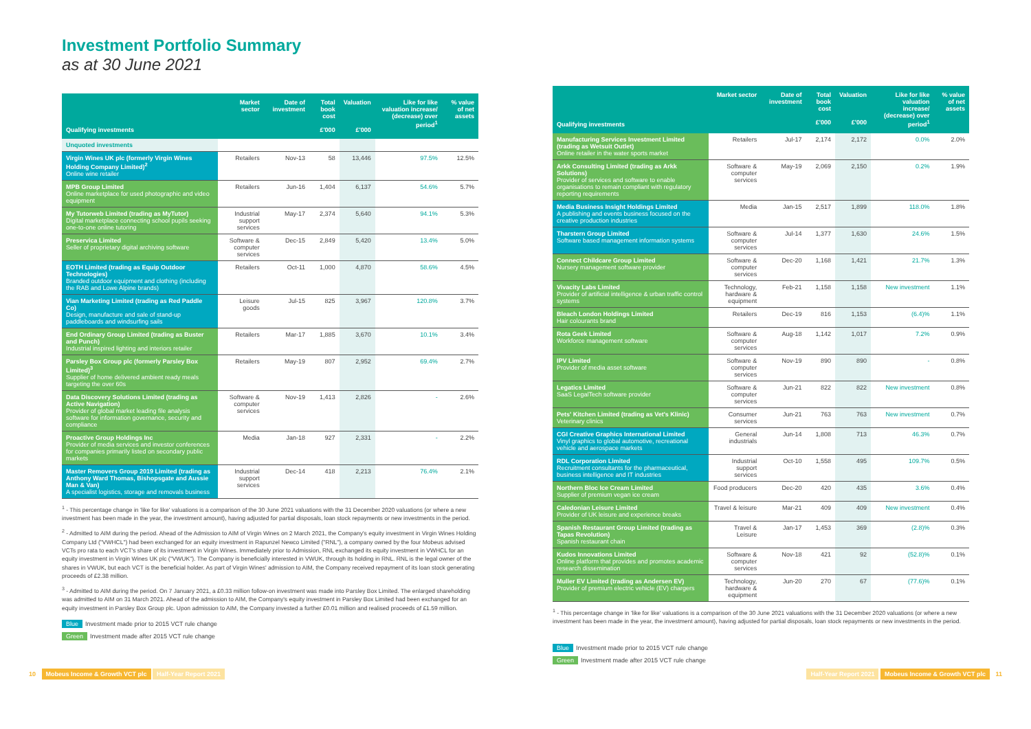Investment Portfolio Summary
as at 30 June 2021
| Qualifying investments | Market sector | Date of investment | Total book cost £'000 | Valuation £'000 | Like for like valuation increase/ (decrease) over period<sup>1</sup> | % value of net assets |
| --- | --- | --- | --- | --- | --- | --- |
| Unquoted investments | | | | | | |
| Virgin Wines UK plc (formerly Virgin Wines Holding Company Limited)<sup>2</sup> Online wine retailer | Retailers | Nov-13 | 58 | 13,446 | 97.5% | 12.5% |
| MPB Group Limited Online marketplace for used photographic and video equipment | Retailers | Jun-16 | 1,404 | 6,137 | 54.6% | 5.7% |
| My Tutorweb Limited (trading as MyTutor) Digital marketplace connecting school pupils seeking one-to-one online tutoring | Industrial support services | May-17 | 2,374 | 5,640 | 94.1% | 5.3% |
| Preservica Limited Seller of proprietary digital archiving software | Software & computer services | Dec-15 | 2,849 | 5,420 | 13.4% | 5.0% |
| EOTH Limited (trading as Equip Outdoor Technologies) Branded outdoor equipment and clothing (including the RAB and Lowe Alpine brands) | Retailers | Oct-11 | 1,000 | 4,870 | 58.6% | 4.5% |
| Vian Marketing Limited (trading as Red Paddle Co) Design, manufacture and sale of stand-up paddleboards and windsurfing sails | Leisure goods | Jul-15 | 825 | 3,967 | 120.8% | 3.7% |
| End Ordinary Group Limited (trading as Buster and Punch) Industrial inspired lighting and interiors retailer | Retailers | Mar-17 | 1,885 | 3,670 | 10.1% | 3.4% |
| Parsley Box Group plc (formerly Parsley Box Limited)<sup>3</sup> Supplier of home delivered ambient ready meals targeting the over 60s | Retailers | May-19 | 807 | 2,952 | 69.4% | 2.7% |
| Data Discovery Solutions Limited (trading as Active Navigation) Provider of global market leading file analysis software for information governance, security and compliance | Software & computer services | Nov-19 | 1,413 | 2,826 | - | 2.6% |
| Proactive Group Holdings Inc Provider of media services and investor conferences for companies primarily listed on secondary public markets | Media | Jan-18 | 927 | 2,331 | - | 2.2% |
| Master Removers Group 2019 Limited (trading as Anthony Ward Thomas, Bishopsgate and Aussie Man & Van) A specialist logistics, storage and removals business | Industrial support services | Dec-14 | 418 | 2,213 | 76.4% | 2.1% |
<sup>1</sup> - This percentage change in 'like for like' valuations is a comparison of the 30 June 2021 valuations with the 31 December 2020 valuations (or where a new investment has been made in the year, the investment amount), having adjusted for partial disposals, loan stock repayments or new investments in the period.
<sup>2</sup> - Admitted to AIM during the period. Ahead of the Admission to AIM of Virgin Wines on 2 March 2021, the Company's equity investment in Virgin Wines Holding Company Ltd ("VWHCL") had been exchanged for an equity investment in Rapunzel Newco Limited ("RNL"), a company owned by the four Mobeus advised VCTs pro rata to each VCT's share of its investment in Virgin Wines. Immediately prior to Admission, RNL exchanged its equity investment in VWHCL for an equity investment in Virgin Wines UK plc ("VWUK"). The Company is beneficially interested in VWUK, through its holding in RNL. RNL is the legal owner of the shares in VWUK, but each VCT is the beneficial holder. As part of Virgin Wines' admission to AIM, the Company received repayment of its loan stock generating proceeds of £2.38 million.
<sup>3</sup> - Admitted to AIM during the period. On 7 January 2021, a £0.33 million follow-on investment was made into Parsley Box Limited. The enlarged shareholding was admitted to AIM on 31 March 2021. Ahead of the admission to AIM, the Company's equity investment in Parsley Box Limited had been exchanged for an equity investment in Parsley Box Group plc. Upon admission to AIM, the Company invested a further £0.01 million and realised proceeds of £1.59 million.
Blue Investment made prior to 2015 VCT rule change
Green Investment made after 2015 VCT rule change
| Qualifying investments | Market sector | Date of investment | Total book cost £'000 | Valuation £'000 | Like for like valuation increase/ (decrease) over period<sup>1</sup> | % value of net assets |
| --- | --- | --- | --- | --- | --- | --- |
| Manufacturing Services Investment Limited (trading as Wetsuit Outlet) Online retailer in the water sports market | Retailers | Jul-17 | 2,174 | 2,172 | 0.0% | 2.0% |
| Arkk Consulting Limited (trading as Arkk Solutions) Provider of services and software to enable organisations to remain compliant with regulatory reporting requirements | Software & computer services | May-19 | 2,069 | 2,150 | 0.2% | 1.9% |
| Media Business Insight Holdings Limited A publishing and events business focused on the creative production industries | Media | Jan-15 | 2,517 | 1,899 | 118.0% | 1.8% |
| Tharstern Group Limited Software based management information systems | Software & computer services | Jul-14 | 1,377 | 1,630 | 24.6% | 1.5% |
| Connect Childcare Group Limited Nursery management software provider | Software & computer services | Dec-20 | 1,168 | 1,421 | 21.7% | 1.3% |
| Vivacity Labs Limited Provider of artificial intelligence & urban traffic control systems | Technology, hardware & equipment | Feb-21 | 1,158 | 1,158 | New investment | 1.1% |
| Bleach London Holdings Limited Hair colourants brand | Retailers | Dec-19 | 816 | 1,153 | (6.4)% | 1.1% |
| Rota Geek Limited Workforce management software | Software & computer services | Aug-18 | 1,142 | 1,017 | 7.2% | 0.9% |
| IPV Limited Provider of media asset software | Software & computer services | Nov-19 | 890 | 890 | - | 0.8% |
| Legatics Limited SaaS LegalTech software provider | Software & computer services | Jun-21 | 822 | 822 | New investment | 0.8% |
| Pets' Kitchen Limited (trading as Vet's Klinic) Veterinary clinics | Consumer services | Jun-21 | 763 | 763 | New investment | 0.7% |
| CGI Creative Graphics International Limited Vinyl graphics to global automotive, recreational vehicle and aerospace markets | General industrials | Jun-14 | 1,808 | 713 | 46.3% | 0.7% |
| RDL Corporation Limited Recruitment consultants for the pharmaceutical, business intelligence and IT industries | Industrial support services | Oct-10 | 1,558 | 495 | 109.7% | 0.5% |
| Northern Bloc Ice Cream Limited Supplier of premium vegan ice cream | Food producers | Dec-20 | 420 | 435 | 3.6% | 0.4% |
| Caledonian Leisure Limited Provider of UK leisure and experience breaks | Travel & leisure | Mar-21 | 409 | 409 | New investment | 0.4% |
| Spanish Restaurant Group Limited (trading as Tapas Revolution) Spanish restaurant chain | Travel & Leisure | Jan-17 | 1,453 | 369 | (2.8)% | 0.3% |
| Kudos Innovations Limited Online platform that provides and promotes academic research dissemination | Software & computer services | Nov-18 | 421 | 92 | (52.8)% | 0.1% |
| Muller EV Limited (trading as Andersen EV) Provider of premium electric vehicle (EV) chargers | Technology, hardware & equipment | Jun-20 | 270 | 67 | (77.6)% | 0.1% |
<sup>1</sup> - This percentage change in 'like for like' valuations is a comparison of the 30 June 2021 valuations with the 31 December 2020 valuations (or where a new investment has been made in the year, the investment amount), having adjusted for partial disposals, loan stock repayments or new investments in the period.
Blue Investment made prior to 2015 VCT rule change
Green Investment made after 2015 VCT rule change
10 Mobeus Income & Growth VCT plc Half-Year Report 2021
Half-Year Report 2021 Mobeus Income & Growth VCT plc 11